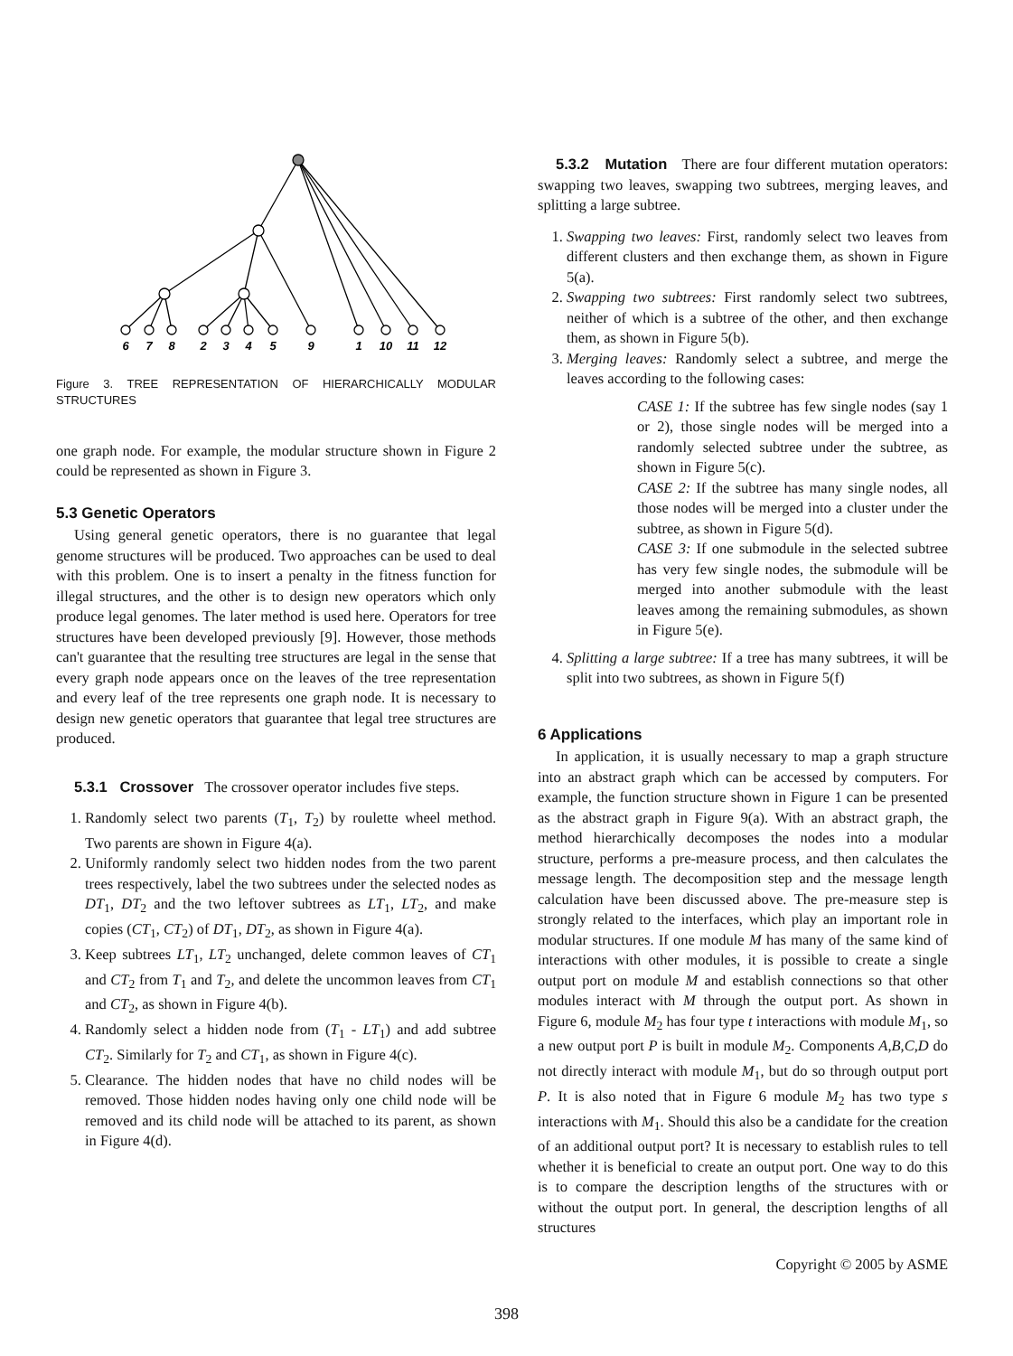6
7
8
2
3
4
5
9
1
10
11
12
Figure 3. TREE REPRESENTATION OF HIERARCHICALLY MODULAR STRUCTURES
one graph node. For example, the modular structure shown in Figure 2 could be represented as shown in Figure 3.
5.3 Genetic Operators
Using general genetic operators, there is no guarantee that legal genome structures will be produced. Two approaches can be used to deal with this problem. One is to insert a penalty in the fitness function for illegal structures, and the other is to design new operators which only produce legal genomes. The later method is used here. Operators for tree structures have been developed previously [9]. However, those methods can't guarantee that the resulting tree structures are legal in the sense that every graph node appears once on the leaves of the tree representation and every leaf of the tree represents one graph node. It is necessary to design new genetic operators that guarantee that legal tree structures are produced.
5.3.1 Crossover The crossover operator includes five steps.
1. Randomly select two parents (T<sub>1</sub>, T<sub>2</sub>) by roulette wheel method. Two parents are shown in Figure 4(a).
2. Uniformly randomly select two hidden nodes from the two parent trees respectively, label the two subtrees under the selected nodes as DT<sub>1</sub>, DT<sub>2</sub> and the two leftover subtrees as LT<sub>1</sub>, LT<sub>2</sub>, and make copies (CT<sub>1</sub>, CT<sub>2</sub>) of DT<sub>1</sub>, DT<sub>2</sub>, as shown in Figure 4(a).
3. Keep subtrees LT<sub>1</sub>, LT<sub>2</sub> unchanged, delete common leaves of CT<sub>1</sub> and CT<sub>2</sub> from T<sub>1</sub> and T<sub>2</sub>, and delete the uncommon leaves from CT<sub>1</sub> and CT<sub>2</sub>, as shown in Figure 4(b).
4. Randomly select a hidden node from (T<sub>1</sub> - LT<sub>1</sub>) and add subtree CT<sub>2</sub>. Similarly for T<sub>2</sub> and CT<sub>1</sub>, as shown in Figure 4(c).
5. Clearance. The hidden nodes that have no child nodes will be removed. Those hidden nodes having only one child node will be removed and its child node will be attached to its parent, as shown in Figure 4(d).
5.3.2 Mutation There are four different mutation operators: swapping two leaves, swapping two subtrees, merging leaves, and splitting a large subtree.
1. Swapping two leaves: First, randomly select two leaves from different clusters and then exchange them, as shown in Figure 5(a).
2. Swapping two subtrees: First randomly select two subtrees, neither of which is a subtree of the other, and then exchange them, as shown in Figure 5(b).
3. Merging leaves: Randomly select a subtree, and merge the leaves according to the following cases:
CASE 1: If the subtree has few single nodes (say 1 or 2), those single nodes will be merged into a randomly selected subtree under the subtree, as shown in Figure 5(c).
CASE 2: If the subtree has many single nodes, all those nodes will be merged into a cluster under the subtree, as shown in Figure 5(d).
CASE 3: If one submodule in the selected subtree has very few single nodes, the submodule will be merged into another submodule with the least leaves among the remaining submodules, as shown in Figure 5(e).
4. Splitting a large subtree: If a tree has many subtrees, it will be split into two subtrees, as shown in Figure 5(f)
6 Applications
In application, it is usually necessary to map a graph structure into an abstract graph which can be accessed by computers. For example, the function structure shown in Figure 1 can be presented as the abstract graph in Figure 9(a). With an abstract graph, the method hierarchically decomposes the nodes into a modular structure, performs a pre-measure process, and then calculates the message length. The decomposition step and the message length calculation have been discussed above. The pre-measure step is strongly related to the interfaces, which play an important role in modular structures. If one module M has many of the same kind of interactions with other modules, it is possible to create a single output port on module M and establish connections so that other modules interact with M through the output port. As shown in Figure 6, module M<sub>2</sub> has four type t interactions with module M<sub>1</sub>, so a new output port P is built in module M<sub>2</sub>. Components A,B,C,D do not directly interact with module M<sub>1</sub>, but do so through output port P. It is also noted that in Figure 6 module M<sub>2</sub> has two type s interactions with M<sub>1</sub>. Should this also be a candidate for the creation of an additional output port? It is necessary to establish rules to tell whether it is beneficial to create an output port. One way to do this is to compare the description lengths of the structures with or without the output port. In general, the description lengths of all structures
Copyright © 2005 by ASME
398